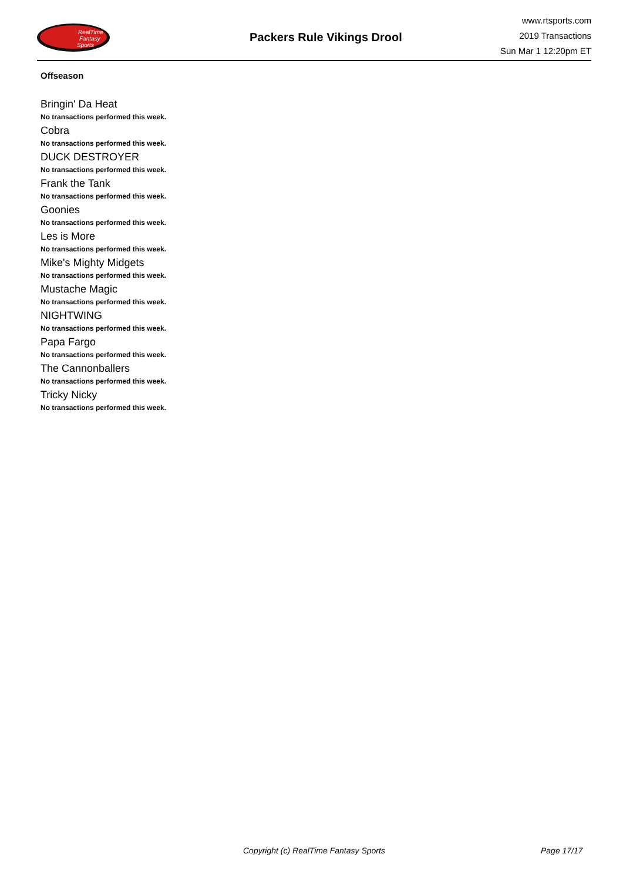RealTime
Fantasy
Sports
Packers Rule Vikings Drool
www.rtsports.com
2019 Transactions
Sun Mar 1 12:20pm ET
Offseason
Bringin' Da Heat
No transactions performed this week.
Cobra
No transactions performed this week.
DUCK DESTROYER
No transactions performed this week.
Frank the Tank
No transactions performed this week.
Goonies
No transactions performed this week.
Les is More
No transactions performed this week.
Mike's Mighty Midgets
No transactions performed this week.
Mustache Magic
No transactions performed this week.
NIGHTWING
No transactions performed this week.
Papa Fargo
No transactions performed this week.
The Cannonballers
No transactions performed this week.
Tricky Nicky
No transactions performed this week.
Copyright (c) RealTime Fantasy Sports Page 17/17